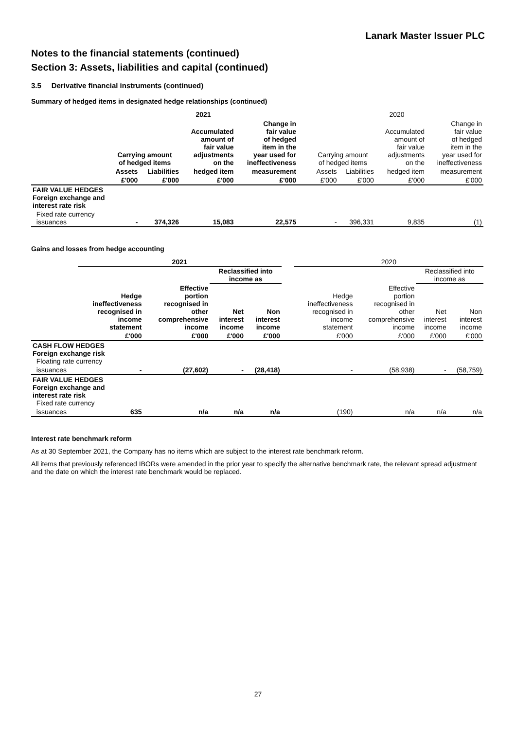Lanark Master Issuer PLC
Notes to the financial statements (continued)
Section 3: Assets, liabilities and capital (continued)
3.5 Derivative financial instruments (continued)
Summary of hedged items in designated hedge relationships (continued)
| | 2021 | | | | | 2020 | | | |
| | Carrying amount of hedged items | | Accumulated amount of fair value adjustments on the | Change in fair value of hedged item in the year used for ineffectiveness | | Carrying amount of hedged items | | Accumulated amount of fair value adjustments on the | Change in fair value of hedged item in the year used for ineffectiveness |
| | Assets | Liabilities | hedged item | measurement | | Assets | Liabilities | hedged item | measurement |
| | £'000 | £'000 | £'000 | £'000 | | £'000 | £'000 | £'000 | £'000 |
| FAIR VALUE HEDGES Foreign exchange and interest rate risk | | | | | | | | | |
| Fixed rate currency issuances | - | 374,326 | 15,083 | 22,575 | | - | 396,331 | 9,835 | (1) |
Gains and losses from hedge accounting
| | 2021 | | | | | 2020 | | | |
| | | | Reclassified into income as | | | | | Reclassified into income as | |
| | Hedge ineffectiveness recognised in income statement | Effective portion recognised in other comprehensive income | Net interest income | Non interest income | | Hedge ineffectiveness recognised in income statement | Effective portion recognised in other comprehensive income | Net interest income | Non interest income |
| | £'000 | £'000 | £'000 | £'000 | | £'000 | £'000 | £'000 | £'000 |
| CASH FLOW HEDGES Foreign exchange risk Floating rate currency | | | | | | | | | |
| issuances | - | (27,602) | - | (28,418) | | - | (58,938) | - | (58,759) |
| FAIR VALUE HEDGES Foreign exchange and interest rate risk Fixed rate currency | | | | | | | | | |
| issuances | 635 | n/a | n/a | n/a | | (190) | n/a | n/a | n/a |
Interest rate benchmark reform
As at 30 September 2021, the Company has no items which are subject to the interest rate benchmark reform.
All items that previously referenced IBORs were amended in the prior year to specify the alternative benchmark rate, the relevant spread adjustment and the date on which the interest rate benchmark would be replaced.
27